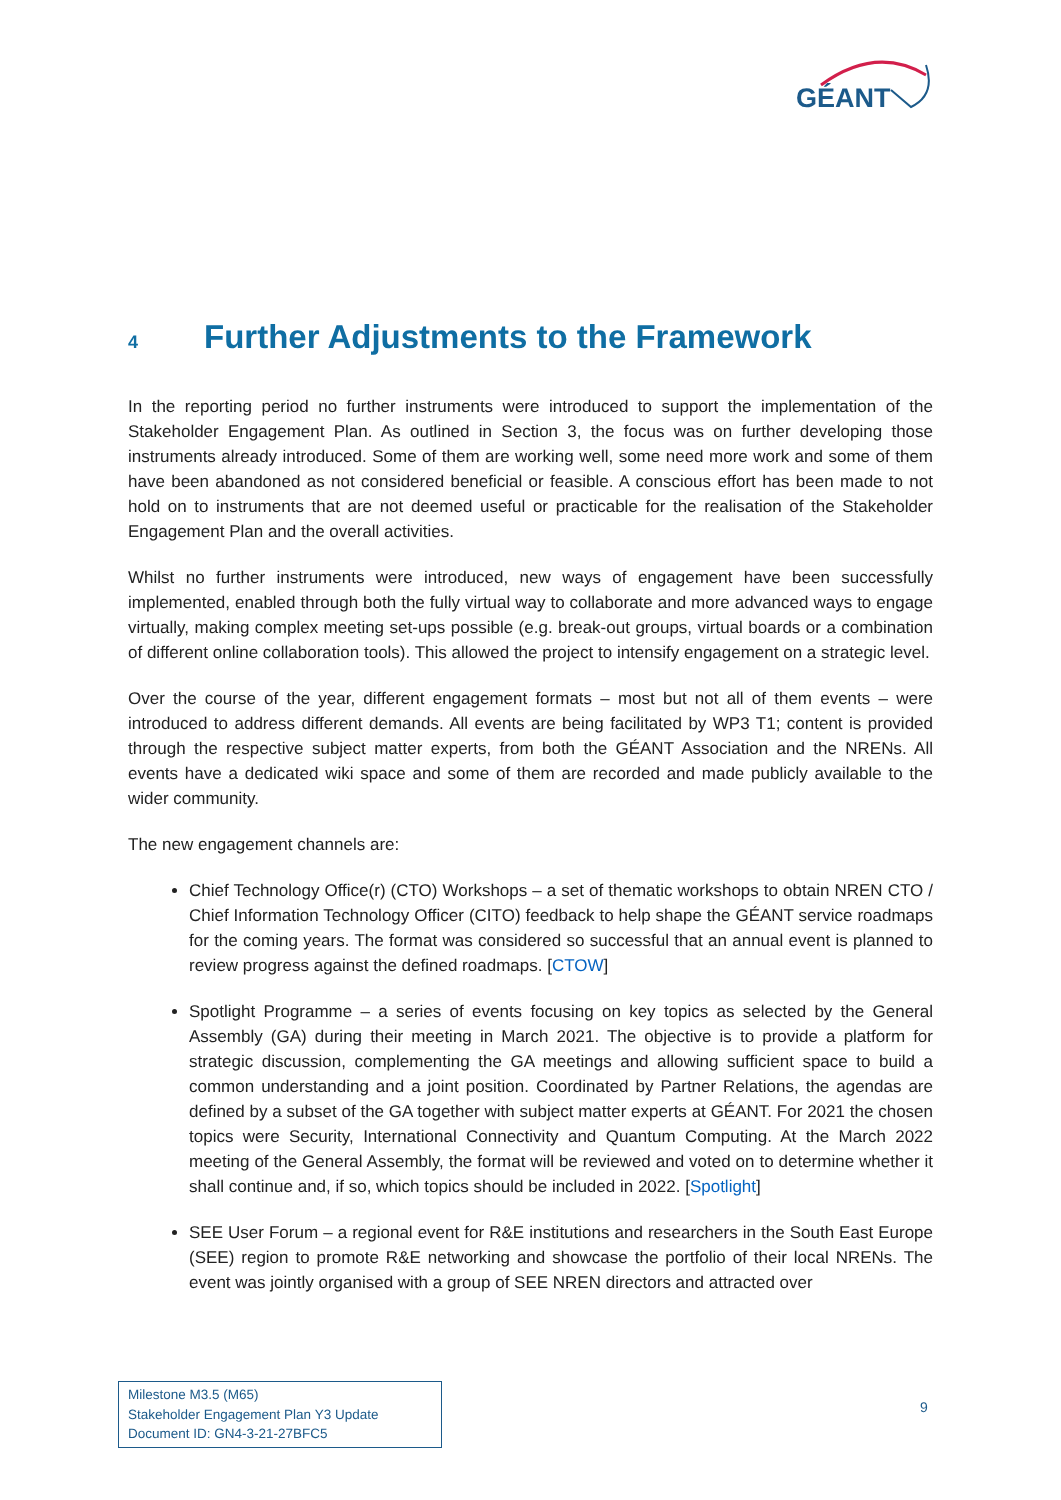GÉANT
4 Further Adjustments to the Framework
In the reporting period no further instruments were introduced to support the implementation of the Stakeholder Engagement Plan. As outlined in Section 3, the focus was on further developing those instruments already introduced. Some of them are working well, some need more work and some of them have been abandoned as not considered beneficial or feasible. A conscious effort has been made to not hold on to instruments that are not deemed useful or practicable for the realisation of the Stakeholder Engagement Plan and the overall activities.
Whilst no further instruments were introduced, new ways of engagement have been successfully implemented, enabled through both the fully virtual way to collaborate and more advanced ways to engage virtually, making complex meeting set-ups possible (e.g. break-out groups, virtual boards or a combination of different online collaboration tools). This allowed the project to intensify engagement on a strategic level.
Over the course of the year, different engagement formats – most but not all of them events – were introduced to address different demands. All events are being facilitated by WP3 T1; content is provided through the respective subject matter experts, from both the GÉANT Association and the NRENs. All events have a dedicated wiki space and some of them are recorded and made publicly available to the wider community.
The new engagement channels are:
Chief Technology Office(r) (CTO) Workshops – a set of thematic workshops to obtain NREN CTO / Chief Information Technology Officer (CITO) feedback to help shape the GÉANT service roadmaps for the coming years. The format was considered so successful that an annual event is planned to review progress against the defined roadmaps. [CTOW]
Spotlight Programme – a series of events focusing on key topics as selected by the General Assembly (GA) during their meeting in March 2021. The objective is to provide a platform for strategic discussion, complementing the GA meetings and allowing sufficient space to build a common understanding and a joint position. Coordinated by Partner Relations, the agendas are defined by a subset of the GA together with subject matter experts at GÉANT. For 2021 the chosen topics were Security, International Connectivity and Quantum Computing. At the March 2022 meeting of the General Assembly, the format will be reviewed and voted on to determine whether it shall continue and, if so, which topics should be included in 2022. [Spotlight]
SEE User Forum – a regional event for R&E institutions and researchers in the South East Europe (SEE) region to promote R&E networking and showcase the portfolio of their local NRENs. The event was jointly organised with a group of SEE NREN directors and attracted over
Milestone M3.5 (M65)
Stakeholder Engagement Plan Y3 Update
Document ID: GN4-3-21-27BFC5
9